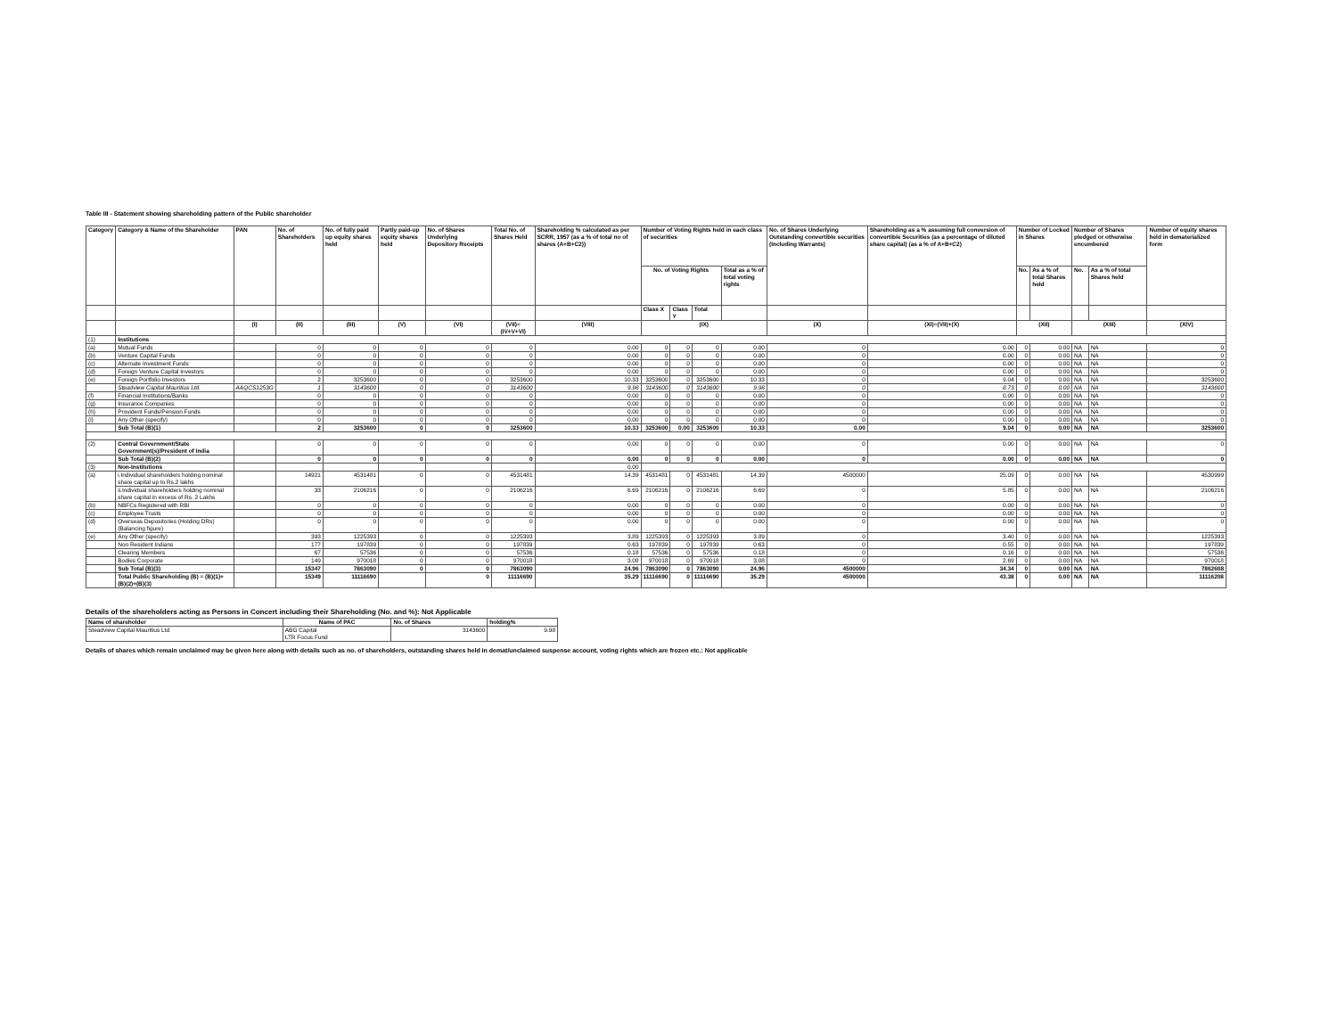Table III - Statement showing shareholding pattern of the Public shareholder
| Category | Category & Name of the Shareholder | PAN | No. of Shareholders | No. of fully paid up equity shares held | Partly paid-up equity shares held | No. of Shares Underlying Depository Receipts | Total No. of Shares Held | Shareholding % calculated as per SCRR, 1957 (as a % of total no of shares (A+B+C2)) | Number of Voting Rights held in each class of securities | | | | No. of Shares Underlying Outstanding convertible securities (Including Warrants) | Shareholding as a % assuming full conversion of convertible Securities (as a percentage of diluted share capital) (as a % of A+B+C2) | Number of Locked in Shares | | Number of Shares pledged or otherwise encumbered | | Number of equity shares held in dematerialized form |
| --- | --- | --- | --- | --- | --- | --- | --- | --- | --- | --- | --- | --- | --- | --- | --- | --- | --- | --- | --- |
| | | | | | | | | | No. of Voting Rights | | | Total as a % of total voting rights | | | No. | As a % of total Shares held | No. | As a % of total Shares held | |
| | | | | | | | | | Class X | Class Y | Total | | | | | | | | |
| | | (I) | (II) | (III) | (V) | (VI) | (VII)=(IV+V+VI) | (VIII) | (IX) | | | | (X) | (XI)=(VII)+(X) | (XII) | | (XIII) | | (XIV) |
| (1) | Institutions | | | | | | | | | | | | | | | | | | |
| (a) | Mutual Funds | | 0 | 0 | 0 | 0 | 0 | 0.00 | 0 | 0 | 0 | 0.00 | 0 | 0.00 | 0 | 0.00 | NA | NA | 0 |
| (b) | Venture Capital Funds | | 0 | 0 | 0 | 0 | 0 | 0.00 | 0 | 0 | 0 | 0.00 | 0 | 0.00 | 0 | 0.00 | NA | NA | 0 |
| (c) | Alternate Investment Funds | | 0 | 0 | 0 | 0 | 0 | 0.00 | 0 | 0 | 0 | 0.00 | 0 | 0.00 | 0 | 0.00 | NA | NA | 0 |
| (d) | Foreign Venture Capital Investors | | 0 | 0 | 0 | 0 | 0 | 0.00 | 0 | 0 | 0 | 0.00 | 0 | 0.00 | 0 | 0.00 | NA | NA | 0 |
| (e) | Foreign Portfolio Investors | | 2 | 3253600 | 0 | 0 | 3253600 | 10.33 | 3253600 | 0 | 3253600 | 10.33 | 0 | 9.04 | 0 | 0.00 | NA | NA | 3253600 |
| | Steadview Capital Mauritius Ltd. | AAQCS1253G | 1 | 3143600 | 0 | 0 | 3143600 | 9.98 | 3143600 | 0 | 3143600 | 9.98 | 0 | 8.73 | 0 | 0.00 | NA | NA | 3143600 |
| (f) | Financial Institutions/Banks | | 0 | 0 | 0 | 0 | 0 | 0.00 | 0 | 0 | 0 | 0.00 | 0 | 0.00 | 0 | 0.00 | NA | NA | 0 |
| (g) | Insurance Companies | | 0 | 0 | 0 | 0 | 0 | 0.00 | 0 | 0 | 0 | 0.00 | 0 | 0.00 | 0 | 0.00 | NA | NA | 0 |
| (h) | Provident Funds/Pension Funds | | 0 | 0 | 0 | 0 | 0 | 0.00 | 0 | 0 | 0 | 0.00 | 0 | 0.00 | 0 | 0.00 | NA | NA | 0 |
| (i) | Any Other (specify) | | 0 | 0 | 0 | 0 | 0 | 0.00 | 0 | 0 | 0 | 0.00 | 0 | 0.00 | 0 | 0.00 | NA | NA | 0 |
| | Sub Total (B)(1) | | 2 | 3253600 | 0 | 0 | 3253600 | 10.33 | 3253600 | 0.00 | 3253600 | 10.33 | 0.00 | 9.04 | 0 | 0.00 | NA | NA | 3253600 |
| (2) | Central Government/State Government(s)/President of India | | 0 | 0 | 0 | 0 | 0 | 0.00 | 0 | 0 | 0 | 0.00 | 0 | 0.00 | 0 | 0.00 | NA | NA | 0 |
| | Sub Total (B)(2) | | 0 | 0 | 0 | 0 | 0 | 0.00 | 0 | 0 | 0 | 0.00 | 0 | 0.00 | 0 | 0.00 | NA | NA | 0 |
| (3) | Non-Institutions | | | | | | | 0.00 | | | | | | | | | | | |
| (a) | i.Individual shareholders holding nominal share capital up to Rs.2 lakhs | | 14921 | 4531481 | 0 | 0 | 4531481 | 14.39 | 4531481 | 0 | 4531481 | 14.39 | 4500000 | 25.09 | 0 | 0.00 | NA | NA | 4530999 |
| | ii.Individual shareholders holding nominal share capital in excess of Rs. 2 Lakhs | | 33 | 2106216 | 0 | 0 | 2106216 | 6.69 | 2106216 | 0 | 2106216 | 6.69 | 0 | 5.85 | 0 | 0.00 | NA | NA | 2106216 |
| (b) | NBFCs Registered with RBI | | 0 | 0 | 0 | 0 | 0 | 0.00 | 0 | 0 | 0 | 0.00 | 0 | 0.00 | 0 | 0.00 | NA | NA | 0 |
| (c) | Employee Trusts | | 0 | 0 | 0 | 0 | 0 | 0.00 | 0 | 0 | 0 | 0.00 | 0 | 0.00 | 0 | 0.00 | NA | NA | 0 |
| (d) | Overseas Depositories (Holding DRs) (Balancing figure) | | 0 | 0 | 0 | 0 | 0 | 0.00 | 0 | 0 | 0 | 0.00 | 0 | 0.00 | 0 | 0.00 | NA | NA | 0 |
| (e) | Any Other (specify) | | 393 | 1225393 | 0 | 0 | 1225393 | 3.89 | 1225393 | 0 | 1225393 | 3.89 | 0 | 3.40 | 0 | 0.00 | NA | NA | 1225393 |
| | Non Resident Indians | | 177 | 197839 | 0 | 0 | 197839 | 0.63 | 197839 | 0 | 197839 | 0.63 | 0 | 0.55 | 0 | 0.00 | NA | NA | 197839 |
| | Clearing Members | | 67 | 57536 | 0 | 0 | 57536 | 0.18 | 57536 | 0 | 57536 | 0.18 | 0 | 0.16 | 0 | 0.00 | NA | NA | 57536 |
| | Bodies Corporate | | 149 | 970018 | 0 | 0 | 970018 | 3.08 | 970018 | 0 | 970018 | 3.08 | 0 | 2.69 | 0 | 0.00 | NA | NA | 970018 |
| | Sub Total (B)(3) | | 15347 | 7863090 | 0 | 0 | 7863090 | 24.96 | 7863090 | 0 | 7863090 | 24.96 | 4500000 | 34.34 | 0 | 0.00 | NA | NA | 7862608 |
| | Total Public Shareholding (B) = (B)(1)+(B)(2)+(B)(3) | | 15349 | 11116690 | | 0 | 11116690 | 35.29 | 11116690 | 0 | 11116690 | 35.29 | 4500000 | 43.38 | 0 | 0.00 | NA | NA | 11116208 |
Details of the shareholders acting as Persons in Concert including their Shareholding (No. and %): Not Applicable
| Name of shareholder | Name of PAC | No. of Shares | holding% |
| --- | --- | --- | --- |
| Steadview Capital Mauritius Ltd | ABG Capital LTR Focus Fund | 3143600 | 9.98 |
Details of shares which remain unclaimed may be given here along with details such as no. of shareholders, outstanding shares held in demat/unclaimed suspense account, voting rights which are frozen etc.: Not applicable